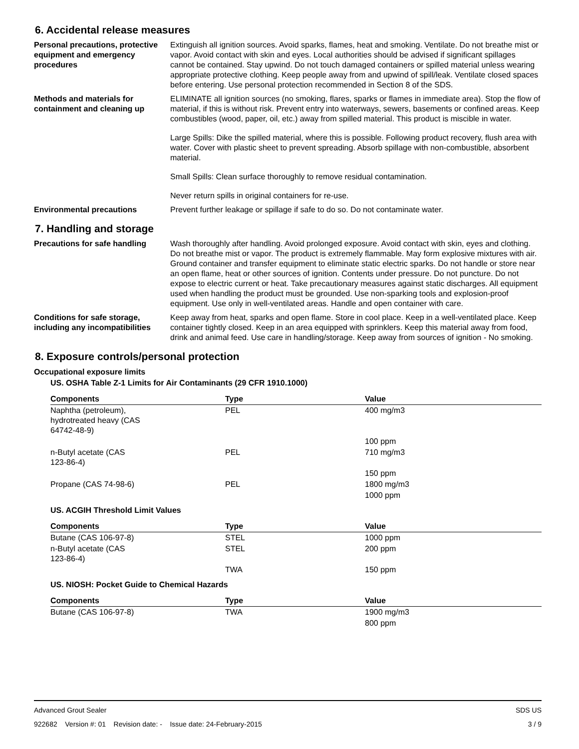6. Accidental release measures
Personal precautions, protective equipment and emergency procedures
Extinguish all ignition sources. Avoid sparks, flames, heat and smoking. Ventilate. Do not breathe mist or vapor. Avoid contact with skin and eyes. Local authorities should be advised if significant spillages cannot be contained. Stay upwind. Do not touch damaged containers or spilled material unless wearing appropriate protective clothing. Keep people away from and upwind of spill/leak. Ventilate closed spaces before entering. Use personal protection recommended in Section 8 of the SDS.
Methods and materials for containment and cleaning up
ELIMINATE all ignition sources (no smoking, flares, sparks or flames in immediate area). Stop the flow of material, if this is without risk. Prevent entry into waterways, sewers, basements or confined areas. Keep combustibles (wood, paper, oil, etc.) away from spilled material. This product is miscible in water.
Large Spills: Dike the spilled material, where this is possible. Following product recovery, flush area with water. Cover with plastic sheet to prevent spreading. Absorb spillage with non-combustible, absorbent material.
Small Spills: Clean surface thoroughly to remove residual contamination.
Never return spills in original containers for re-use.
Environmental precautions Prevent further leakage or spillage if safe to do so. Do not contaminate water.
7. Handling and storage
Precautions for safe handling
Wash thoroughly after handling. Avoid prolonged exposure. Avoid contact with skin, eyes and clothing. Do not breathe mist or vapor. The product is extremely flammable. May form explosive mixtures with air. Ground container and transfer equipment to eliminate static electric sparks. Do not handle or store near an open flame, heat or other sources of ignition. Contents under pressure. Do not puncture. Do not expose to electric current or heat. Take precautionary measures against static discharges. All equipment used when handling the product must be grounded. Use non-sparking tools and explosion-proof equipment. Use only in well-ventilated areas. Handle and open container with care.
Conditions for safe storage, including any incompatibilities
Keep away from heat, sparks and open flame. Store in cool place. Keep in a well-ventilated place. Keep container tightly closed. Keep in an area equipped with sprinklers. Keep this material away from food, drink and animal feed. Use care in handling/storage. Keep away from sources of ignition - No smoking.
8. Exposure controls/personal protection
Occupational exposure limits
US. OSHA Table Z-1 Limits for Air Contaminants (29 CFR 1910.1000)
| Components | Type | Value |
| --- | --- | --- |
| Naphtha (petroleum), hydrotreated heavy (CAS 64742-48-9) | PEL | 400 mg/m3 |
| | | 100 ppm |
| n-Butyl acetate (CAS 123-86-4) | PEL | 710 mg/m3 |
| | | 150 ppm |
| Propane (CAS 74-98-6) | PEL | 1800 mg/m3 |
| | | 1000 ppm |
US. ACGIH Threshold Limit Values
| Components | Type | Value |
| --- | --- | --- |
| Butane (CAS 106-97-8) | STEL | 1000 ppm |
| n-Butyl acetate (CAS 123-86-4) | STEL | 200 ppm |
| | TWA | 150 ppm |
US. NIOSH: Pocket Guide to Chemical Hazards
| Components | Type | Value |
| --- | --- | --- |
| Butane (CAS 106-97-8) | TWA | 1900 mg/m3 |
| | | 800 ppm |
Advanced Grout Sealer SDS US
922682 Version #: 01 Revision date: - Issue date: 24-February-2015 3 / 9